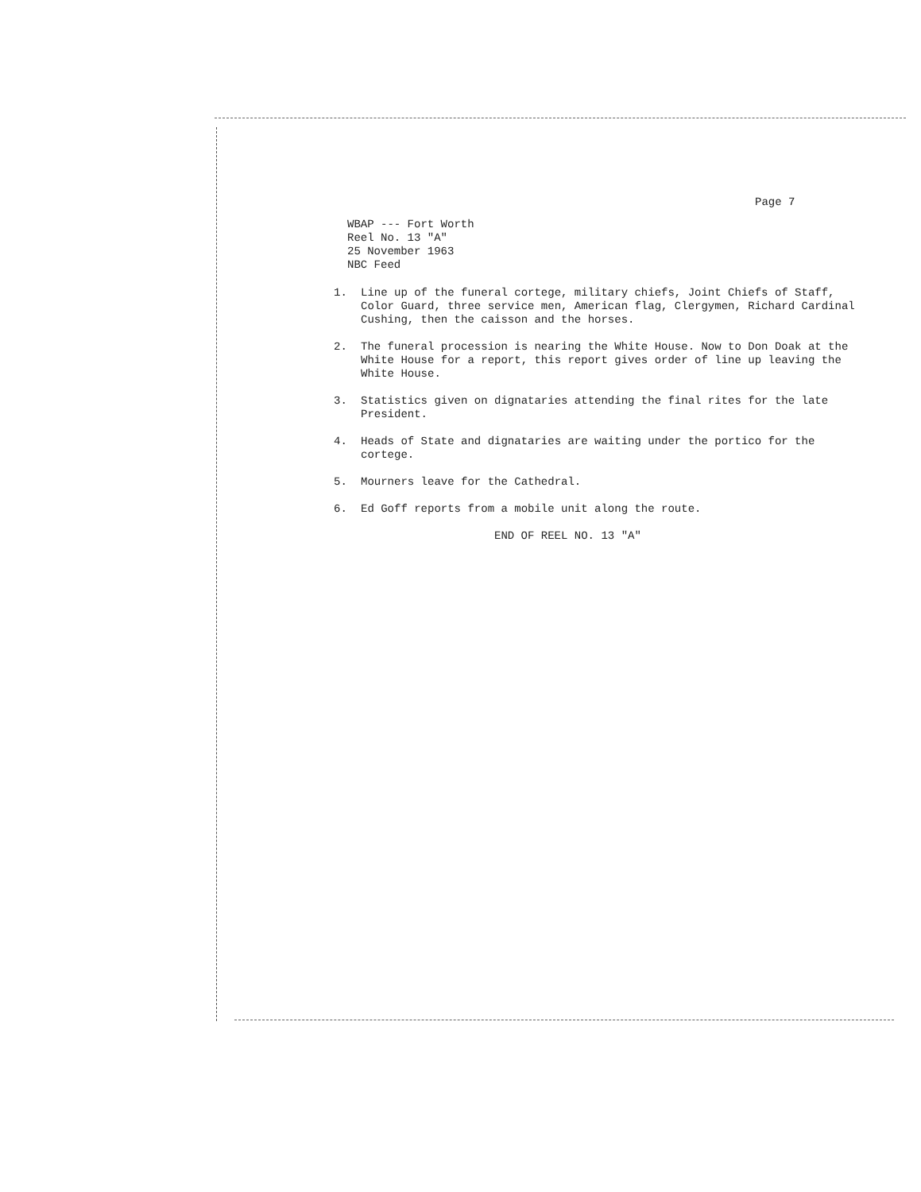Page 7
WBAP --- Fort Worth
Reel No. 13 "A"
25 November 1963
NBC Feed
1. Line up of the funeral cortege, military chiefs, Joint Chiefs of Staff, Color Guard, three service men, American flag, Clergymen, Richard Cardinal Cushing, then the caisson and the horses.
2. The funeral procession is nearing the White House. Now to Don Doak at the White House for a report, this report gives order of line up leaving the White House.
3. Statistics given on dignataries attending the final rites for the late President.
4. Heads of State and dignataries are waiting under the portico for the cortege.
5. Mourners leave for the Cathedral.
6. Ed Goff reports from a mobile unit along the route.
END OF REEL NO. 13 "A"